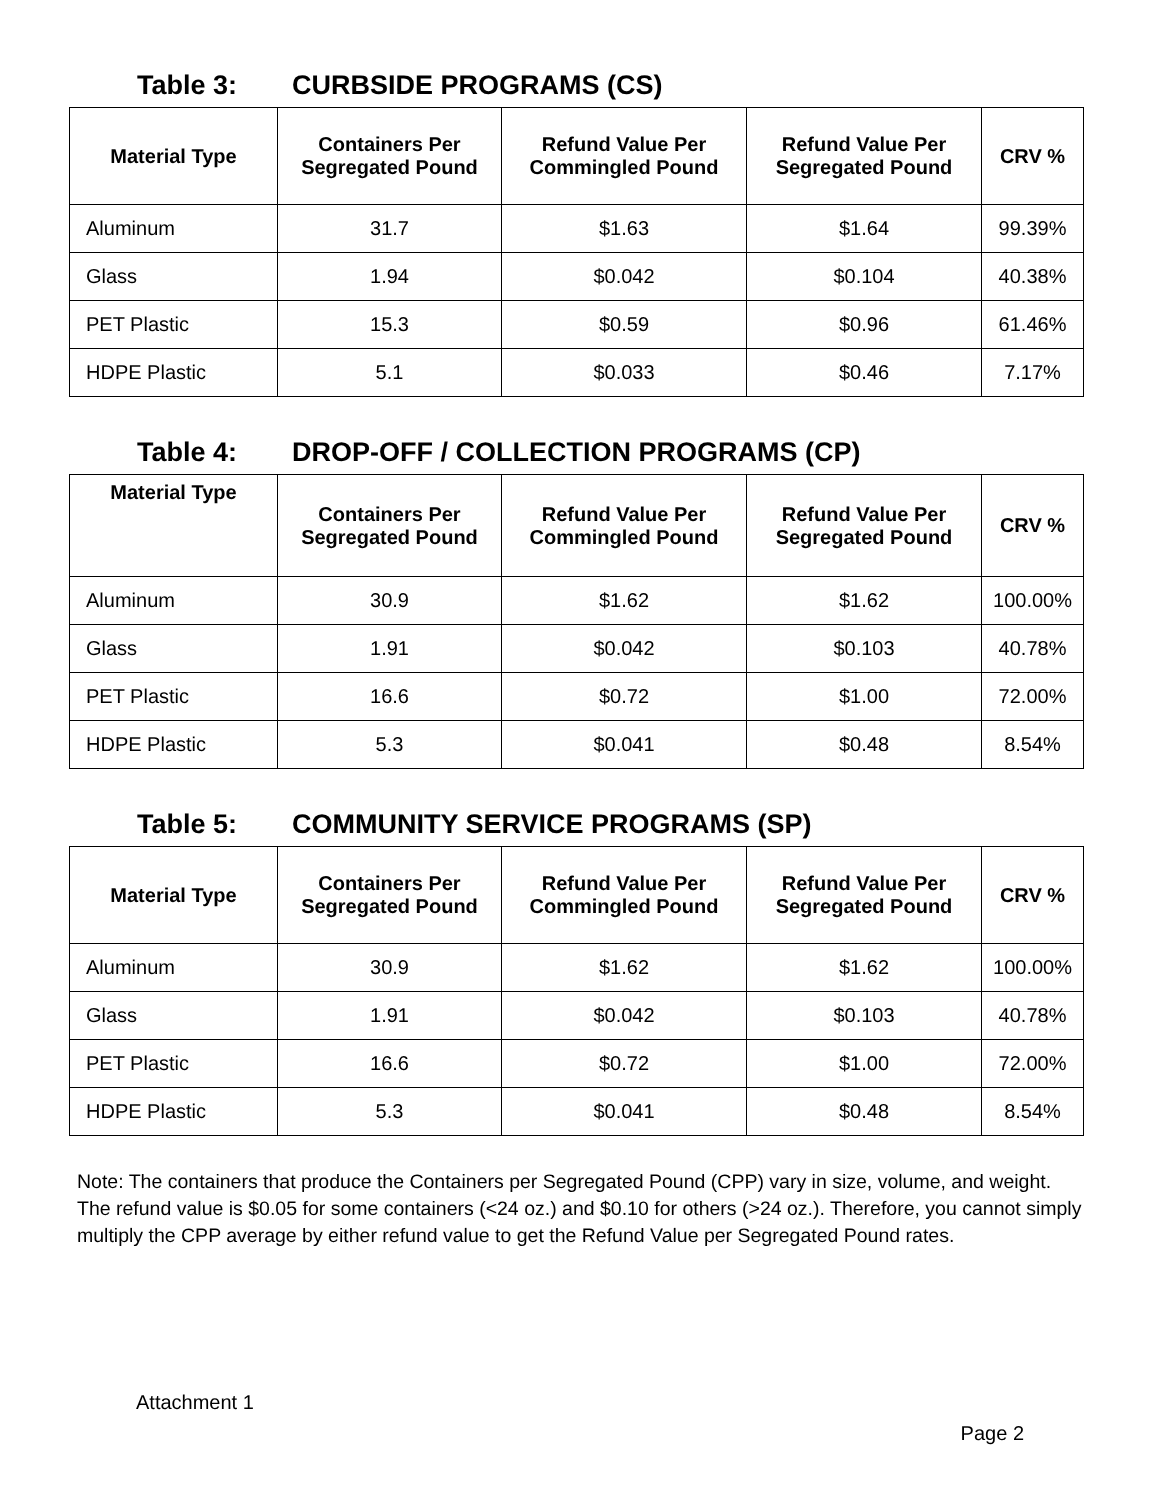Table 3: CURBSIDE PROGRAMS (CS)
| Material Type | Containers Per Segregated Pound | Refund Value Per Commingled Pound | Refund Value Per Segregated Pound | CRV % |
| --- | --- | --- | --- | --- |
| Aluminum | 31.7 | $1.63 | $1.64 | 99.39% |
| Glass | 1.94 | $0.042 | $0.104 | 40.38% |
| PET Plastic | 15.3 | $0.59 | $0.96 | 61.46% |
| HDPE Plastic | 5.1 | $0.033 | $0.46 | 7.17% |
Table 4: DROP-OFF / COLLECTION PROGRAMS (CP)
| Material Type | Containers Per Segregated Pound | Refund Value Per Commingled Pound | Refund Value Per Segregated Pound | CRV % |
| --- | --- | --- | --- | --- |
| Aluminum | 30.9 | $1.62 | $1.62 | 100.00% |
| Glass | 1.91 | $0.042 | $0.103 | 40.78% |
| PET Plastic | 16.6 | $0.72 | $1.00 | 72.00% |
| HDPE Plastic | 5.3 | $0.041 | $0.48 | 8.54% |
Table 5: COMMUNITY SERVICE PROGRAMS (SP)
| Material Type | Containers Per Segregated Pound | Refund Value Per Commingled Pound | Refund Value Per Segregated Pound | CRV % |
| --- | --- | --- | --- | --- |
| Aluminum | 30.9 | $1.62 | $1.62 | 100.00% |
| Glass | 1.91 | $0.042 | $0.103 | 40.78% |
| PET Plastic | 16.6 | $0.72 | $1.00 | 72.00% |
| HDPE Plastic | 5.3 | $0.041 | $0.48 | 8.54% |
Note: The containers that produce the Containers per Segregated Pound (CPP) vary in size, volume, and weight. The refund value is $0.05 for some containers (<24 oz.) and $0.10 for others (>24 oz.). Therefore, you cannot simply multiply the CPP average by either refund value to get the Refund Value per Segregated Pound rates.
Attachment 1
Page 2